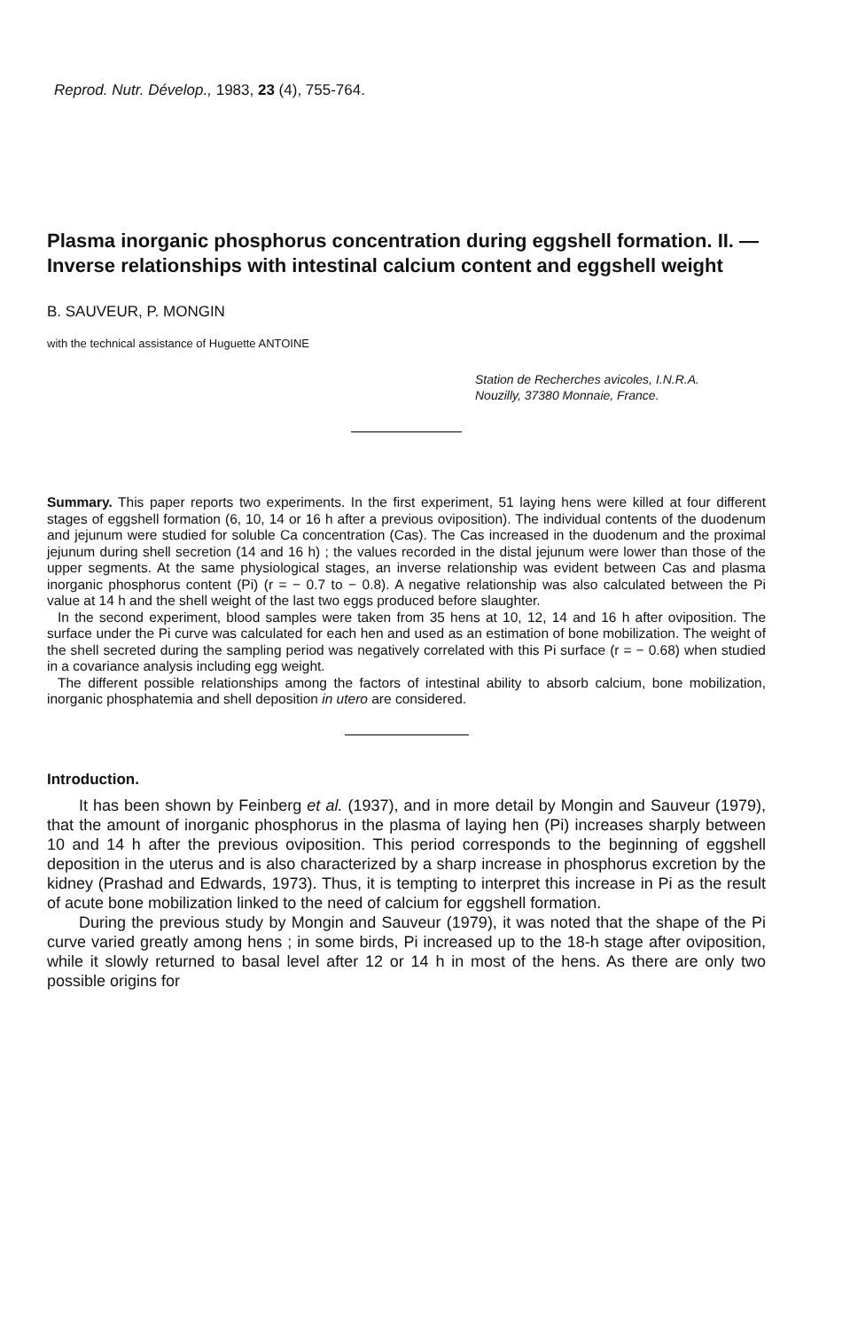Reprod. Nutr. Dévelop., 1983, 23 (4), 755-764.
Plasma inorganic phosphorus concentration during eggshell formation. II. — Inverse relationships with intestinal calcium content and eggshell weight
B. SAUVEUR, P. MONGIN
with the technical assistance of Huguette ANTOINE
Station de Recherches avicoles, I.N.R.A.
Nouzilly, 37380 Monnaie, France.
Summary. This paper reports two experiments. In the first experiment, 51 laying hens were killed at four different stages of eggshell formation (6, 10, 14 or 16 h after a previous oviposition). The individual contents of the duodenum and jejunum were studied for soluble Ca concentration (Cas). The Cas increased in the duodenum and the proximal jejunum during shell secretion (14 and 16 h) ; the values recorded in the distal jejunum were lower than those of the upper segments. At the same physiological stages, an inverse relationship was evident between Cas and plasma inorganic phosphorus content (Pi) (r = − 0.7 to − 0.8). A negative relationship was also calculated between the Pi value at 14 h and the shell weight of the last two eggs produced before slaughter.
In the second experiment, blood samples were taken from 35 hens at 10, 12, 14 and 16 h after oviposition. The surface under the Pi curve was calculated for each hen and used as an estimation of bone mobilization. The weight of the shell secreted during the sampling period was negatively correlated with this Pi surface (r = − 0.68) when studied in a covariance analysis including egg weight.
The different possible relationships among the factors of intestinal ability to absorb calcium, bone mobilization, inorganic phosphatemia and shell deposition in utero are considered.
Introduction.
It has been shown by Feinberg et al. (1937), and in more detail by Mongin and Sauveur (1979), that the amount of inorganic phosphorus in the plasma of laying hen (Pi) increases sharply between 10 and 14 h after the previous oviposition. This period corresponds to the beginning of eggshell deposition in the uterus and is also characterized by a sharp increase in phosphorus excretion by the kidney (Prashad and Edwards, 1973). Thus, it is tempting to interpret this increase in Pi as the result of acute bone mobilization linked to the need of calcium for eggshell formation.
During the previous study by Mongin and Sauveur (1979), it was noted that the shape of the Pi curve varied greatly among hens ; in some birds, Pi increased up to the 18-h stage after oviposition, while it slowly returned to basal level after 12 or 14 h in most of the hens. As there are only two possible origins for